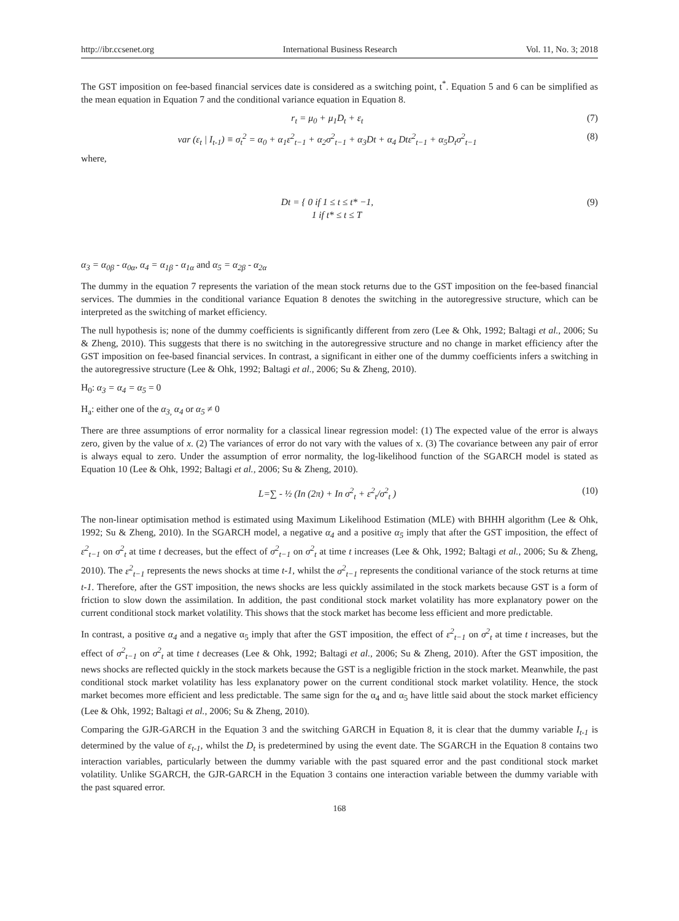http://ibr.ccsenet.org International Business Research Vol. 11, No. 3; 2018
The GST imposition on fee-based financial services date is considered as a switching point, t<sup>*</sup>. Equation 5 and 6 can be simplified as the mean equation in Equation 7 and the conditional variance equation in Equation 8.
r<sub>t</sub> = μ<sub>0</sub> + μ<sub>1</sub>D<sub>t</sub> + ε<sub>t</sub> (7)
var (ε<sub>t</sub> | I<sub>t-1</sub>) ≡ σ<sub>t</sub><sup>2</sup> = α<sub>0</sub> + α<sub>1</sub>ε<sup>2</sup><sub>t−1</sub> + α<sub>2</sub>σ<sup>2</sup><sub>t−1</sub> + α<sub>3</sub>Dt + α<sub>4</sub> Dtε<sup>2</sup><sub>t−1</sub> + α<sub>5</sub>D<sub>t</sub>σ<sup>2</sup><sub>t−1</sub> (8)
where,
Dt = { 0 if 1 ≤ t ≤ t* −1,
1 if t* ≤ t ≤ T (9)
α<sub>3</sub> = α<sub>0β</sub> - α<sub>0α</sub>, α<sub>4</sub> = α<sub>1β</sub> - α<sub>1α</sub> and α<sub>5</sub> = α<sub>2β</sub> - α<sub>2α</sub>
The dummy in the equation 7 represents the variation of the mean stock returns due to the GST imposition on the fee-based financial services. The dummies in the conditional variance Equation 8 denotes the switching in the autoregressive structure, which can be interpreted as the switching of market efficiency.
The null hypothesis is; none of the dummy coefficients is significantly different from zero (Lee & Ohk, 1992; Baltagi et al., 2006; Su & Zheng, 2010). This suggests that there is no switching in the autoregressive structure and no change in market efficiency after the GST imposition on fee-based financial services. In contrast, a significant in either one of the dummy coefficients infers a switching in the autoregressive structure (Lee & Ohk, 1992; Baltagi et al., 2006; Su & Zheng, 2010).
H<sub>0</sub>: α<sub>3</sub> = α<sub>4</sub> = α<sub>5</sub> = 0
H<sub>a</sub>: either one of the α<sub>3,</sub> α<sub>4</sub> or α<sub>5</sub> ≠ 0
There are three assumptions of error normality for a classical linear regression model: (1) The expected value of the error is always zero, given by the value of x. (2) The variances of error do not vary with the values of x. (3) The covariance between any pair of error is always equal to zero. Under the assumption of error normality, the log-likelihood function of the SGARCH model is stated as Equation 10 (Lee & Ohk, 1992; Baltagi et al., 2006; Su & Zheng, 2010).
L=∑ - ½ (In (2π) + In σ<sup>2</sup><sub>t</sub> + ε<sup>2</sup><sub>t</sub>/σ<sup>2</sup><sub>t</sub> ) (10)
The non-linear optimisation method is estimated using Maximum Likelihood Estimation (MLE) with BHHH algorithm (Lee & Ohk, 1992; Su & Zheng, 2010). In the SGARCH model, a negative α<sub>4</sub> and a positive α<sub>5</sub> imply that after the GST imposition, the effect of ε<sup>2</sup><sub>t−1</sub> on σ<sup>2</sup><sub>t</sub> at time t decreases, but the effect of σ<sup>2</sup><sub>t−1</sub> on σ<sup>2</sup><sub>t</sub> at time t increases (Lee & Ohk, 1992; Baltagi et al., 2006; Su & Zheng, 2010). The ε<sup>2</sup><sub>t−1</sub> represents the news shocks at time t-1, whilst the σ<sup>2</sup><sub>t−1</sub> represents the conditional variance of the stock returns at time t-1. Therefore, after the GST imposition, the news shocks are less quickly assimilated in the stock markets because GST is a form of friction to slow down the assimilation. In addition, the past conditional stock market volatility has more explanatory power on the current conditional stock market volatility. This shows that the stock market has become less efficient and more predictable.
In contrast, a positive α<sub>4</sub> and a negative α<sub>5</sub> imply that after the GST imposition, the effect of ε<sup>2</sup><sub>t−1</sub> on σ<sup>2</sup><sub>t</sub> at time t increases, but the effect of σ<sup>2</sup><sub>t−1</sub> on σ<sup>2</sup><sub>t</sub> at time t decreases (Lee & Ohk, 1992; Baltagi et al., 2006; Su & Zheng, 2010). After the GST imposition, the news shocks are reflected quickly in the stock markets because the GST is a negligible friction in the stock market. Meanwhile, the past conditional stock market volatility has less explanatory power on the current conditional stock market volatility. Hence, the stock market becomes more efficient and less predictable. The same sign for the α<sub>4</sub> and α<sub>5</sub> have little said about the stock market efficiency (Lee & Ohk, 1992; Baltagi et al., 2006; Su & Zheng, 2010).
Comparing the GJR-GARCH in the Equation 3 and the switching GARCH in Equation 8, it is clear that the dummy variable I<sub>t-1</sub> is determined by the value of ε<sub>t-1</sub>, whilst the D<sub>t</sub> is predetermined by using the event date. The SGARCH in the Equation 8 contains two interaction variables, particularly between the dummy variable with the past squared error and the past conditional stock market volatility. Unlike SGARCH, the GJR-GARCH in the Equation 3 contains one interaction variable between the dummy variable with the past squared error.
168